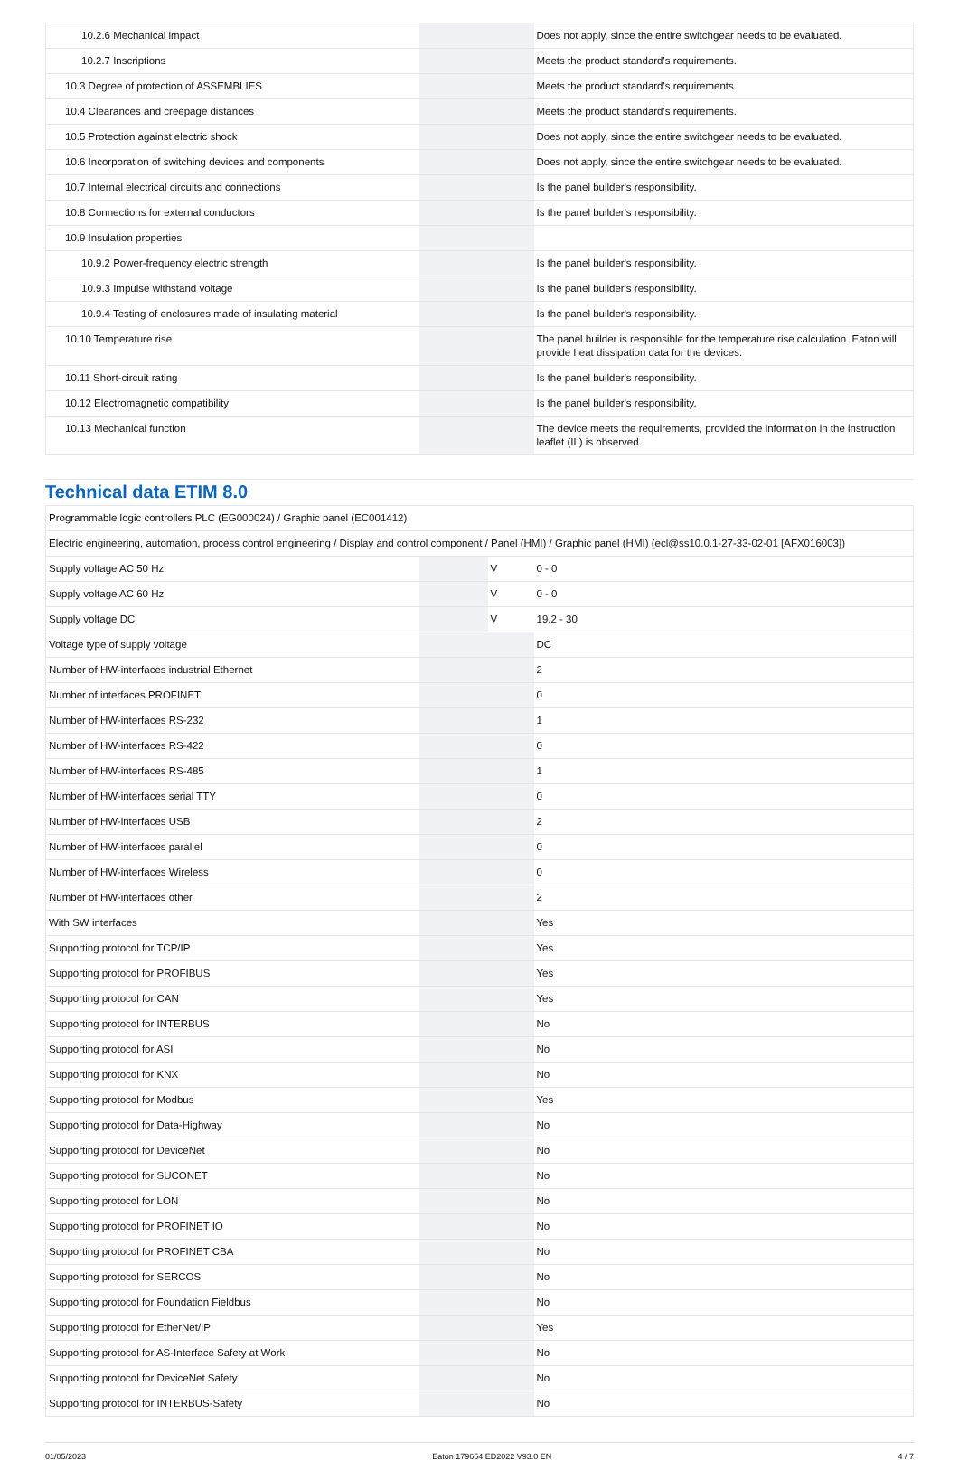| 10.2.6 Mechanical impact | | | Does not apply, since the entire switchgear needs to be evaluated. |
| 10.2.7 Inscriptions | | | Meets the product standard's requirements. |
| 10.3 Degree of protection of ASSEMBLIES | | | Meets the product standard's requirements. |
| 10.4 Clearances and creepage distances | | | Meets the product standard's requirements. |
| 10.5 Protection against electric shock | | | Does not apply, since the entire switchgear needs to be evaluated. |
| 10.6 Incorporation of switching devices and components | | | Does not apply, since the entire switchgear needs to be evaluated. |
| 10.7 Internal electrical circuits and connections | | | Is the panel builder's responsibility. |
| 10.8 Connections for external conductors | | | Is the panel builder's responsibility. |
| 10.9 Insulation properties | | | |
| 10.9.2 Power-frequency electric strength | | | Is the panel builder's responsibility. |
| 10.9.3 Impulse withstand voltage | | | Is the panel builder's responsibility. |
| 10.9.4 Testing of enclosures made of insulating material | | | Is the panel builder's responsibility. |
| 10.10 Temperature rise | | | The panel builder is responsible for the temperature rise calculation. Eaton will provide heat dissipation data for the devices. |
| 10.11 Short-circuit rating | | | Is the panel builder's responsibility. |
| 10.12 Electromagnetic compatibility | | | Is the panel builder's responsibility. |
| 10.13 Mechanical function | | | The device meets the requirements, provided the information in the instruction leaflet (IL) is observed. |
Technical data ETIM 8.0
| Programmable logic controllers PLC (EG000024) / Graphic panel (EC001412) | | | |
| Electric engineering, automation, process control engineering / Display and control component / Panel (HMI) / Graphic panel (HMI) (ecl@ss10.0.1-27-33-02-01 [AFX016003]) | | | |
| Supply voltage AC 50 Hz | | V | 0 - 0 |
| Supply voltage AC 60 Hz | | V | 0 - 0 |
| Supply voltage DC | | V | 19.2 - 30 |
| Voltage type of supply voltage | | | DC |
| Number of HW-interfaces industrial Ethernet | | | 2 |
| Number of interfaces PROFINET | | | 0 |
| Number of HW-interfaces RS-232 | | | 1 |
| Number of HW-interfaces RS-422 | | | 0 |
| Number of HW-interfaces RS-485 | | | 1 |
| Number of HW-interfaces serial TTY | | | 0 |
| Number of HW-interfaces USB | | | 2 |
| Number of HW-interfaces parallel | | | 0 |
| Number of HW-interfaces Wireless | | | 0 |
| Number of HW-interfaces other | | | 2 |
| With SW interfaces | | | Yes |
| Supporting protocol for TCP/IP | | | Yes |
| Supporting protocol for PROFIBUS | | | Yes |
| Supporting protocol for CAN | | | Yes |
| Supporting protocol for INTERBUS | | | No |
| Supporting protocol for ASI | | | No |
| Supporting protocol for KNX | | | No |
| Supporting protocol for Modbus | | | Yes |
| Supporting protocol for Data-Highway | | | No |
| Supporting protocol for DeviceNet | | | No |
| Supporting protocol for SUCONET | | | No |
| Supporting protocol for LON | | | No |
| Supporting protocol for PROFINET IO | | | No |
| Supporting protocol for PROFINET CBA | | | No |
| Supporting protocol for SERCOS | | | No |
| Supporting protocol for Foundation Fieldbus | | | No |
| Supporting protocol for EtherNet/IP | | | Yes |
| Supporting protocol for AS-Interface Safety at Work | | | No |
| Supporting protocol for DeviceNet Safety | | | No |
| Supporting protocol for INTERBUS-Safety | | | No |
01/05/2023 Eaton 179654 ED2022 V93.0 EN 4 / 7